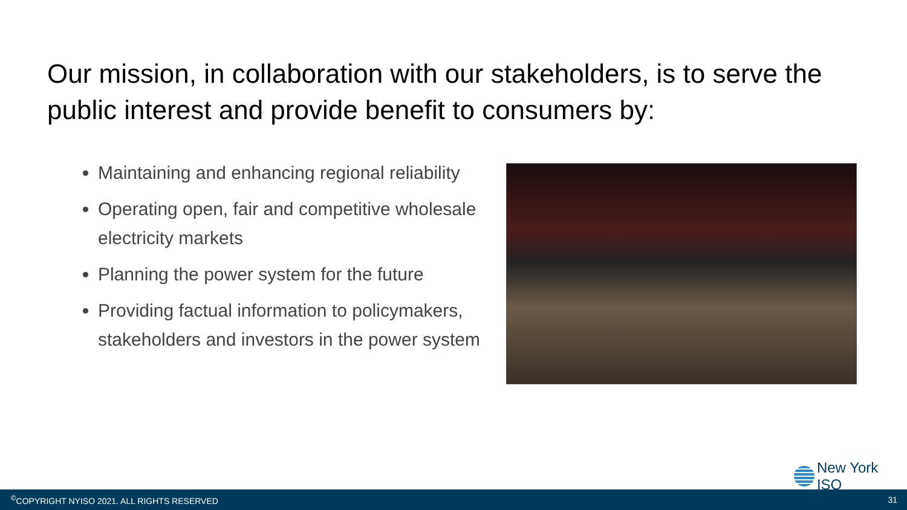Our mission, in collaboration with our stakeholders, is to serve the public interest and provide benefit to consumers by:
Maintaining and enhancing regional reliability
Operating open, fair and competitive wholesale electricity markets
Planning the power system for the future
Providing factual information to policymakers, stakeholders and investors in the power system
New York ISO
<sup>©</sup>COPYRIGHT NYISO 2021. ALL RIGHTS RESERVED 31